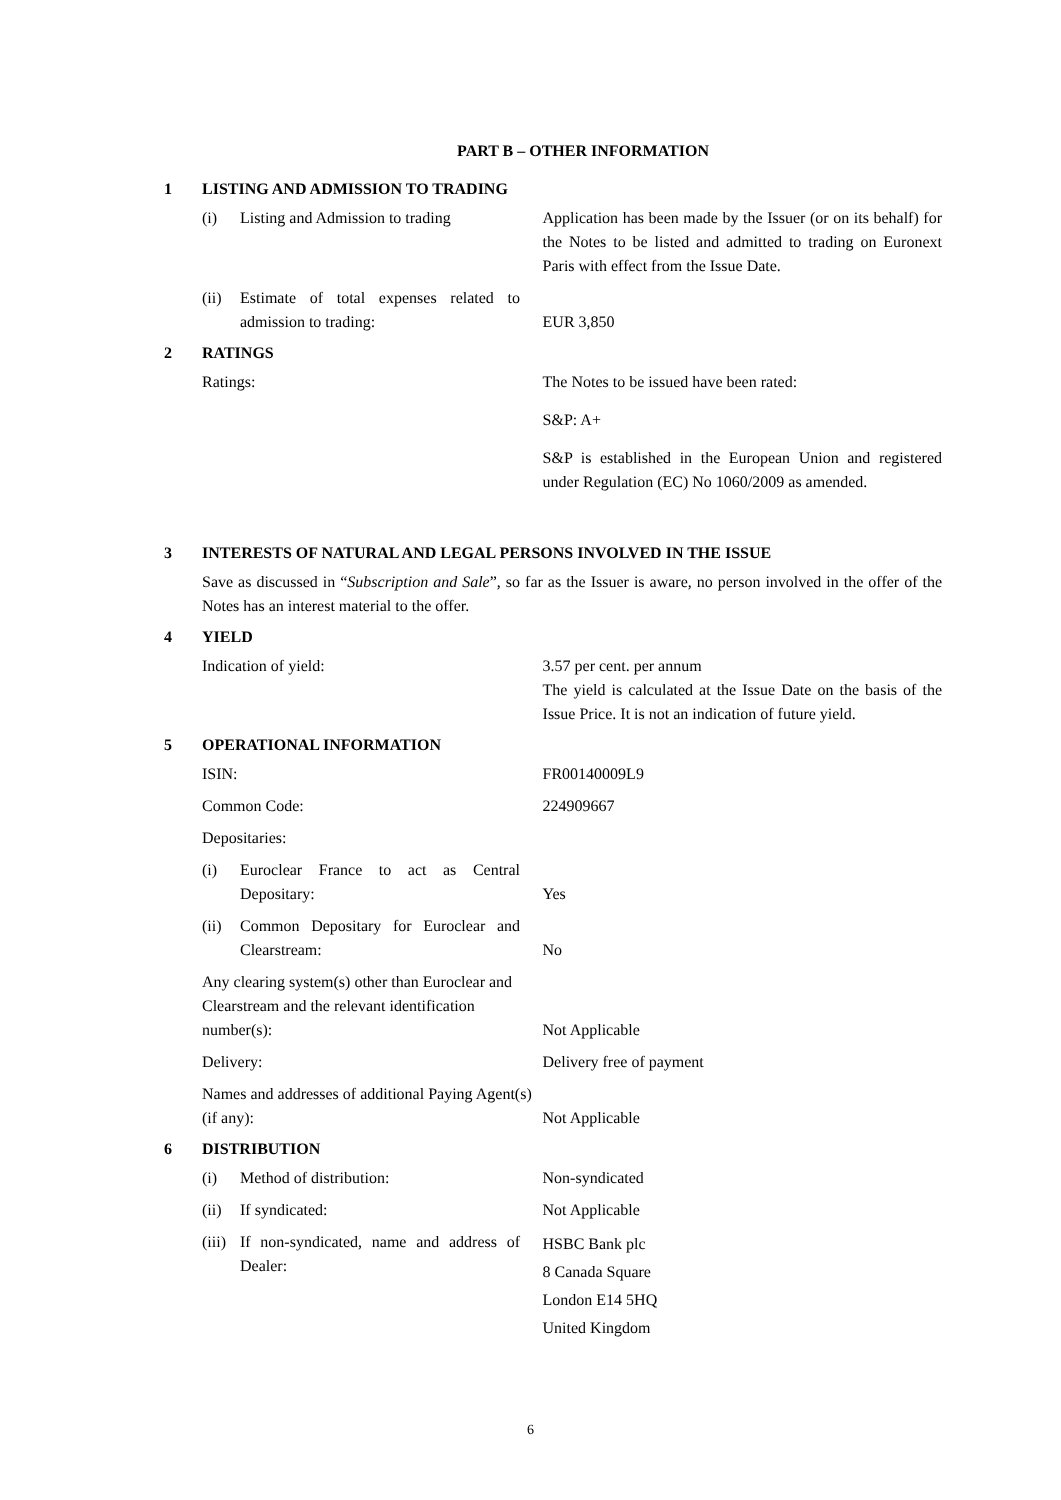PART B – OTHER INFORMATION
1 LISTING AND ADMISSION TO TRADING
(i) Listing and Admission to trading
Application has been made by the Issuer (or on its behalf) for the Notes to be listed and admitted to trading on Euronext Paris with effect from the Issue Date.
(ii) Estimate of total expenses related to admission to trading:
EUR 3,850
2 RATINGS
Ratings: The Notes to be issued have been rated:
S&P: A+
S&P is established in the European Union and registered under Regulation (EC) No 1060/2009 as amended.
3 INTERESTS OF NATURAL AND LEGAL PERSONS INVOLVED IN THE ISSUE
Save as discussed in “Subscription and Sale”, so far as the Issuer is aware, no person involved in the offer of the Notes has an interest material to the offer.
4 YIELD
Indication of yield: 3.57 per cent. per annum
The yield is calculated at the Issue Date on the basis of the Issue Price. It is not an indication of future yield.
5 OPERATIONAL INFORMATION
ISIN: FR00140009L9
Common Code: 224909667
Depositaries:
(i) Euroclear France to act as Central Depositary:
Yes
(ii) Common Depositary for Euroclear and Clearstream:
No
Any clearing system(s) other than Euroclear and Clearstream and the relevant identification number(s):
Not Applicable
Delivery: Delivery free of payment
Names and addresses of additional Paying Agent(s) (if any):
Not Applicable
6 DISTRIBUTION
(i) Method of distribution: Non-syndicated
(ii) If syndicated: Not Applicable
(iii) If non-syndicated, name and address of Dealer:
HSBC Bank plc
8 Canada Square
London E14 5HQ
United Kingdom
6